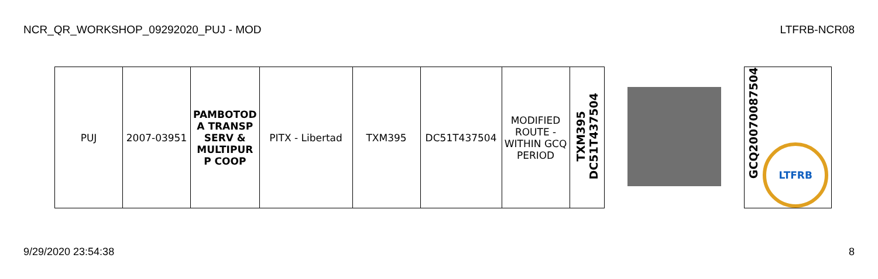NCR_QR_WORKSHOP_09292020_PUJ - MOD LTFRB-NCR08
| PUJ | 2007-03951 | PAMBOTOD A TRANSP SERV & MULTIPUR P COOP | PITX - Libertad | TXM395 | DC51T437504 | MODIFIED ROUTE - WITHIN GCQ PERIOD | TXM395 DC51T437504 | | GCQ2007008750​4 LTFRB |
9/29/2020 23:54:38 8